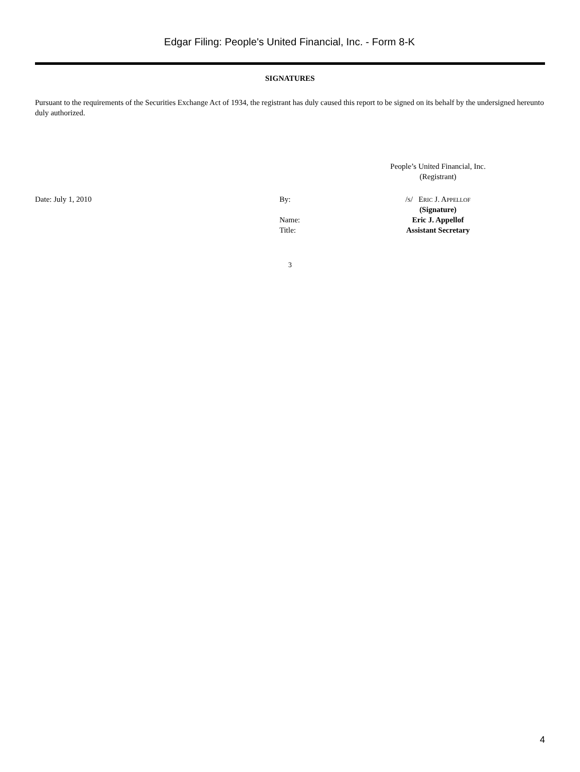Edgar Filing: People's United Financial, Inc. - Form 8-K
SIGNATURES
Pursuant to the requirements of the Securities Exchange Act of 1934, the registrant has duly caused this report to be signed on its behalf by the undersigned hereunto duly authorized.
| | | People’s United Financial, Inc. (Registrant) | |
| Date: July 1, 2010 | By: | /s/ Eric J. Appellof | |
| | | (Signature) | |
| | Name: | Eric J. Appellof | |
| | Title: | Assistant Secretary | |
3
4